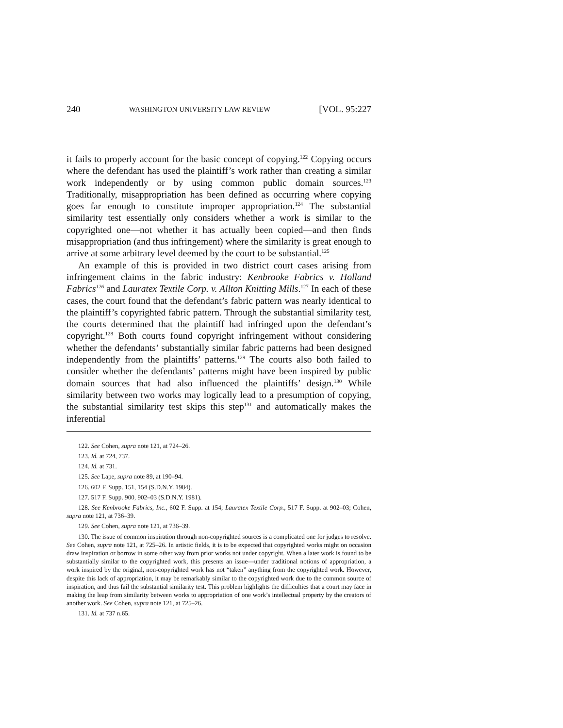240 WASHINGTON UNIVERSITY LAW REVIEW [VOL. 95:227
it fails to properly account for the basic concept of copying.<sup>122</sup> Copying occurs where the defendant has used the plaintiff’s work rather than creating a similar work independently or by using common public domain sources.<sup>123</sup> Traditionally, misappropriation has been defined as occurring where copying goes far enough to constitute improper appropriation.<sup>124</sup> The substantial similarity test essentially only considers whether a work is similar to the copyrighted one—not whether it has actually been copied—and then finds misappropriation (and thus infringement) where the similarity is great enough to arrive at some arbitrary level deemed by the court to be substantial.<sup>125</sup>
An example of this is provided in two district court cases arising from infringement claims in the fabric industry: Kenbrooke Fabrics v. Holland Fabrics<sup>126</sup> and Lauratex Textile Corp. v. Allton Knitting Mills.<sup>127</sup> In each of these cases, the court found that the defendant’s fabric pattern was nearly identical to the plaintiff’s copyrighted fabric pattern. Through the substantial similarity test, the courts determined that the plaintiff had infringed upon the defendant’s copyright.<sup>128</sup> Both courts found copyright infringement without considering whether the defendants’ substantially similar fabric patterns had been designed independently from the plaintiffs’ patterns.<sup>129</sup> The courts also both failed to consider whether the defendants’ patterns might have been inspired by public domain sources that had also influenced the plaintiffs’ design.<sup>130</sup> While similarity between two works may logically lead to a presumption of copying, the substantial similarity test skips this step<sup>131</sup> and automatically makes the inferential
122. See Cohen, supra note 121, at 724–26.
123. Id. at 724, 737.
124. Id. at 731.
125. See Lape, supra note 89, at 190–94.
126. 602 F. Supp. 151, 154 (S.D.N.Y. 1984).
127. 517 F. Supp. 900, 902–03 (S.D.N.Y. 1981).
128. See Kenbrooke Fabrics, Inc., 602 F. Supp. at 154; Lauratex Textile Corp., 517 F. Supp. at 902–03; Cohen, supra note 121, at 736–39.
129. See Cohen, supra note 121, at 736–39.
130. The issue of common inspiration through non-copyrighted sources is a complicated one for judges to resolve. See Cohen, supra note 121, at 725–26. In artistic fields, it is to be expected that copyrighted works might on occasion draw inspiration or borrow in some other way from prior works not under copyright. When a later work is found to be substantially similar to the copyrighted work, this presents an issue—under traditional notions of appropriation, a work inspired by the original, non-copyrighted work has not “taken” anything from the copyrighted work. However, despite this lack of appropriation, it may be remarkably similar to the copyrighted work due to the common source of inspiration, and thus fail the substantial similarity test. This problem highlights the difficulties that a court may face in making the leap from similarity between works to appropriation of one work’s intellectual property by the creators of another work. See Cohen, supra note 121, at 725–26.
131. Id. at 737 n.65.